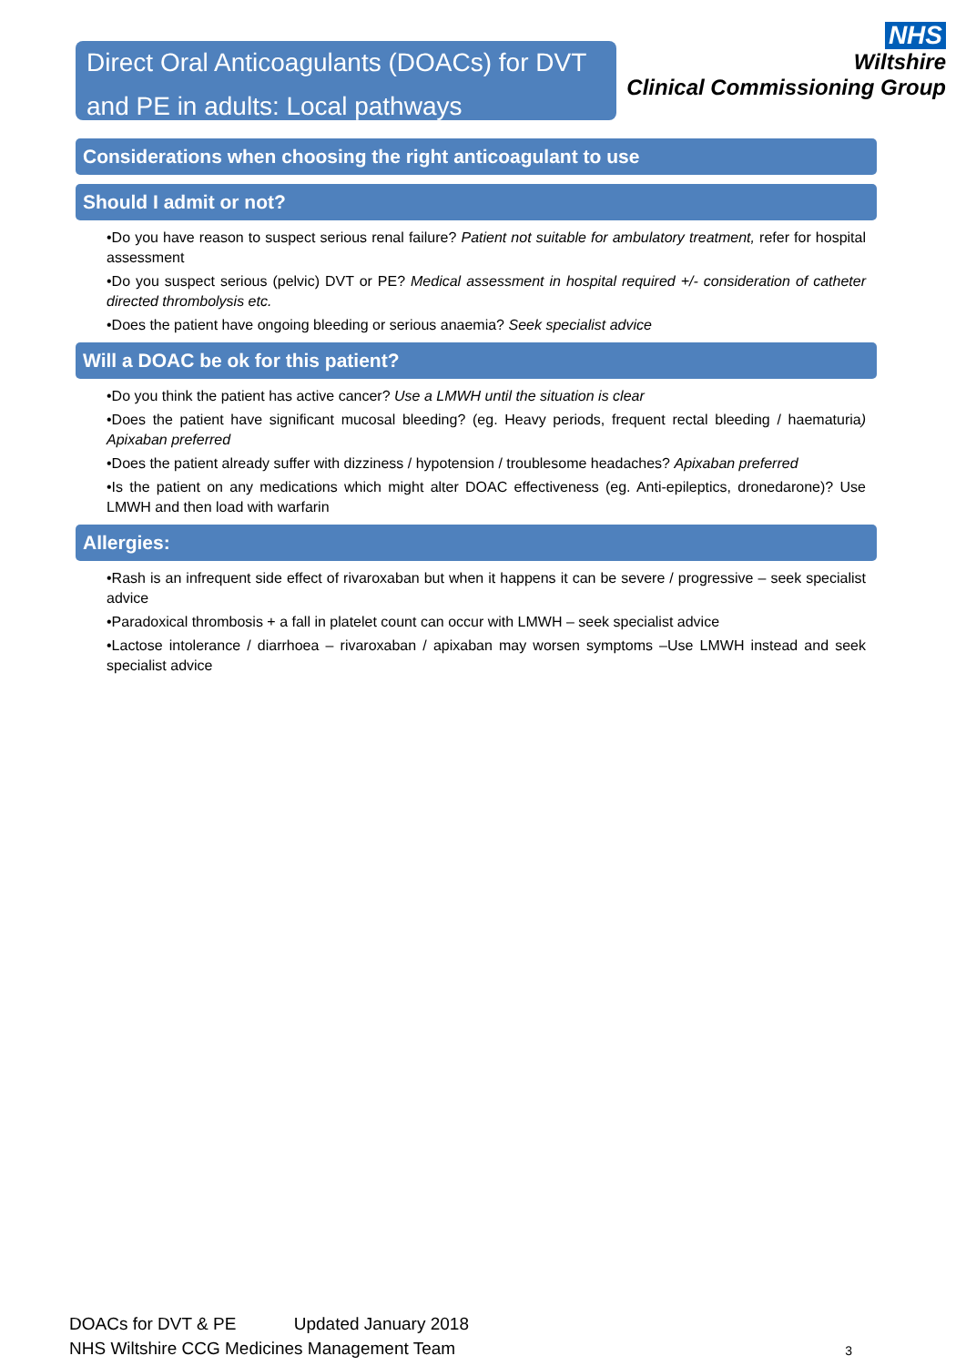Direct Oral Anticoagulants (DOACs) for DVT and PE in adults: Local pathways
NHS
Wiltshire
Clinical Commissioning Group
Considerations when choosing the right anticoagulant to use
Should I admit or not?
•Do you have reason to suspect serious renal failure? Patient not suitable for ambulatory treatment, refer for hospital assessment
•Do you suspect serious (pelvic) DVT or PE? Medical assessment in hospital required +/- consideration of catheter directed thrombolysis etc.
•Does the patient have ongoing bleeding or serious anaemia? Seek specialist advice
Will a DOAC be ok for this patient?
•Do you think the patient has active cancer? Use a LMWH until the situation is clear
•Does the patient have significant mucosal bleeding? (eg. Heavy periods, frequent rectal bleeding / haematuria) Apixaban preferred
•Does the patient already suffer with dizziness / hypotension / troublesome headaches? Apixaban preferred
•Is the patient on any medications which might alter DOAC effectiveness (eg. Anti-epileptics, dronedarone)? Use LMWH and then load with warfarin
Allergies:
•Rash is an infrequent side effect of rivaroxaban but when it happens it can be severe / progressive – seek specialist advice
•Paradoxical thrombosis + a fall in platelet count can occur with LMWH – seek specialist advice
•Lactose intolerance / diarrhoea – rivaroxaban / apixaban may worsen symptoms –Use LMWH instead and seek specialist advice
DOACs for DVT & PE Updated January 2018
NHS Wiltshire CCG Medicines Management Team
3